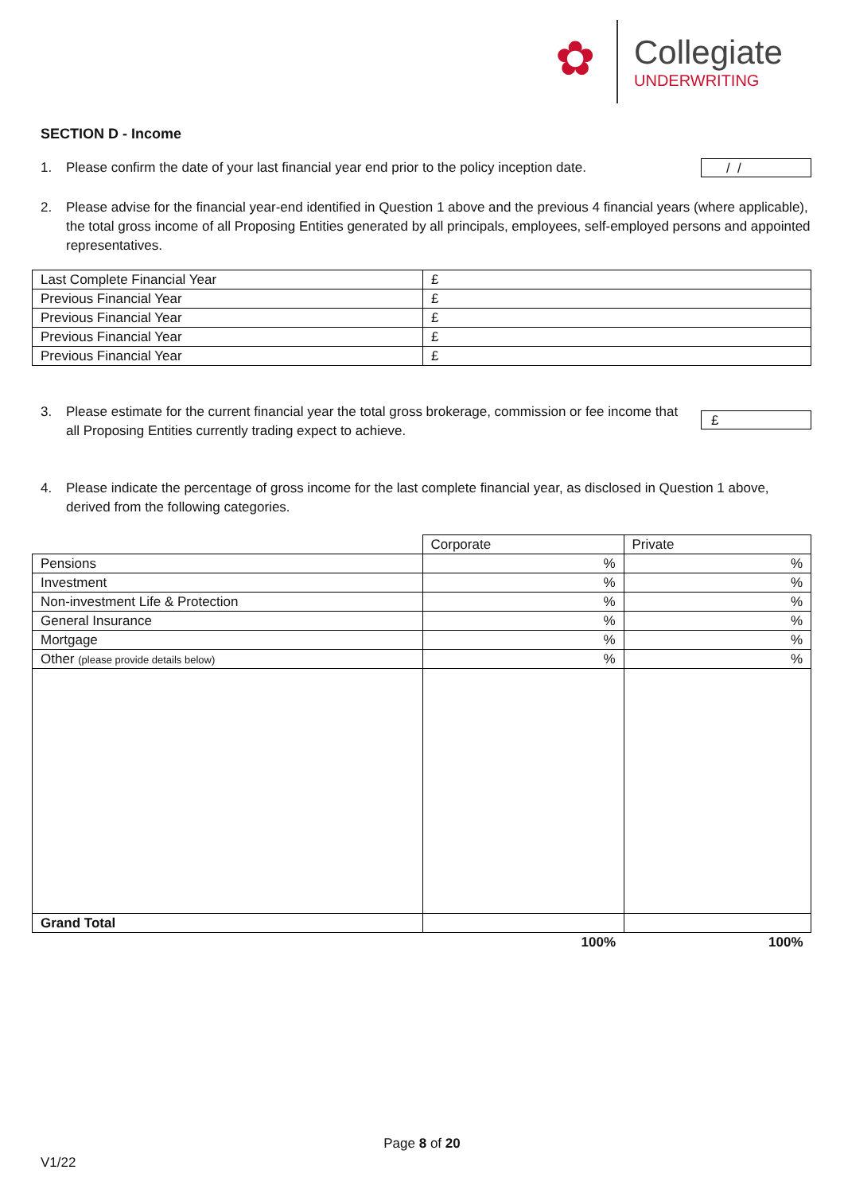✿
Collegiate
UNDERWRITING
SECTION D - Income
1. Please confirm the date of your last financial year end prior to the policy inception date. / /
2. Please advise for the financial year-end identified in Question 1 above and the previous 4 financial years (where applicable), the total gross income of all Proposing Entities generated by all principals, employees, self-employed persons and appointed representatives.
| Last Complete Financial Year | £ |
| Previous Financial Year | £ |
| Previous Financial Year | £ |
| Previous Financial Year | £ |
| Previous Financial Year | £ |
3. Please estimate for the current financial year the total gross brokerage, commission or fee income that all Proposing Entities currently trading expect to achieve. £
4. Please indicate the percentage of gross income for the last complete financial year, as disclosed in Question 1 above, derived from the following categories.
| | Corporate | Private |
| Pensions | % | % |
| Investment | % | % |
| Non-investment Life & Protection | % | % |
| General Insurance | % | % |
| Mortgage | % | % |
| Other (please provide details below) | % | % |
| Grand Total | | |
| | 100% | 100% |
Page 8 of 20
V1/22